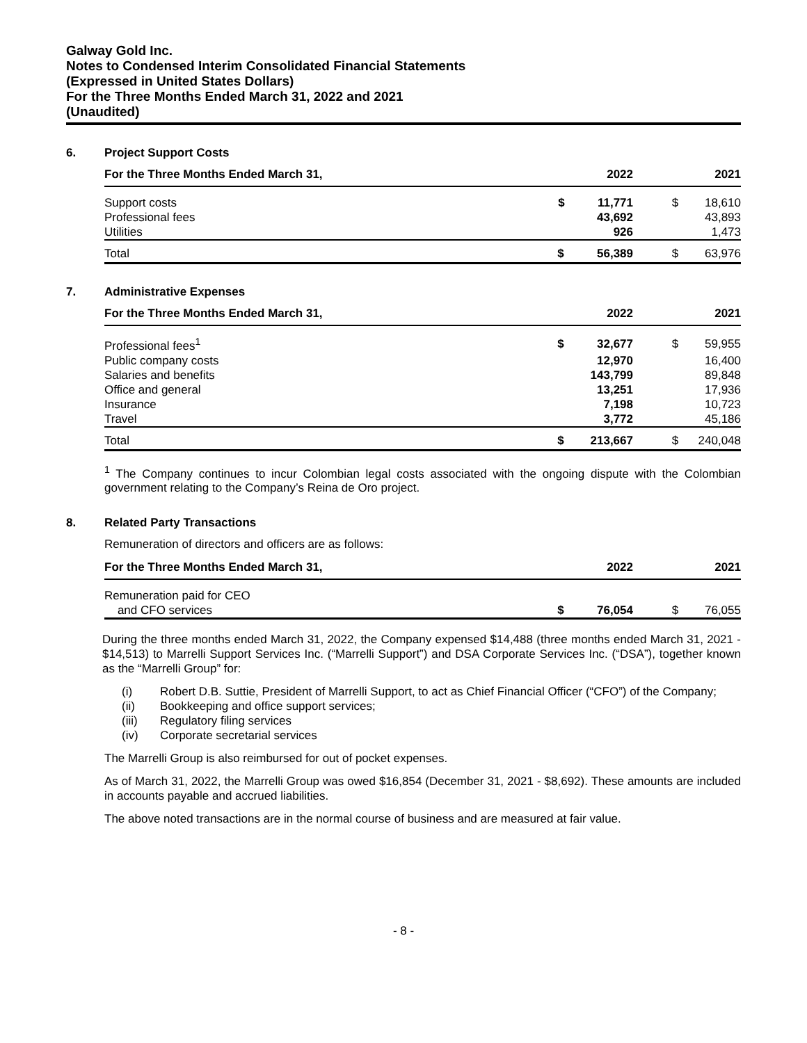Galway Gold Inc.
Notes to Condensed Interim Consolidated Financial Statements
(Expressed in United States Dollars)
For the Three Months Ended March 31, 2022 and 2021
(Unaudited)
6. Project Support Costs
| For the Three Months Ended March 31, | 2022 | 2021 |
| --- | --- | --- |
| Support costs | $ 11,771 | $ 18,610 |
| Professional fees | 43,692 | 43,893 |
| Utilities | 926 | 1,473 |
| Total | $ 56,389 | $ 63,976 |
7. Administrative Expenses
| For the Three Months Ended March 31, | 2022 | 2021 |
| --- | --- | --- |
| Professional fees<sup>1</sup> | $ 32,677 | $ 59,955 |
| Public company costs | 12,970 | 16,400 |
| Salaries and benefits | 143,799 | 89,848 |
| Office and general | 13,251 | 17,936 |
| Insurance | 7,198 | 10,723 |
| Travel | 3,772 | 45,186 |
| Total | $ 213,667 | $ 240,048 |
<sup>1</sup> The Company continues to incur Colombian legal costs associated with the ongoing dispute with the Colombian government relating to the Company’s Reina de Oro project.
8. Related Party Transactions
Remuneration of directors and officers are as follows:
| For the Three Months Ended March 31, | 2022 | 2021 |
| --- | --- | --- |
| Remuneration paid for CEO | | |
| and CFO services | $ 76,054 | $ 76,055 |
During the three months ended March 31, 2022, the Company expensed $14,488 (three months ended March 31, 2021 - $14,513) to Marrelli Support Services Inc. (“Marrelli Support”) and DSA Corporate Services Inc. (“DSA”), together known as the “Marrelli Group” for:
(i) Robert D.B. Suttie, President of Marrelli Support, to act as Chief Financial Officer (“CFO”) of the Company;
(ii) Bookkeeping and office support services;
(iii) Regulatory filing services
(iv) Corporate secretarial services
The Marrelli Group is also reimbursed for out of pocket expenses.
As of March 31, 2022, the Marrelli Group was owed $16,854 (December 31, 2021 - $8,692). These amounts are included in accounts payable and accrued liabilities.
The above noted transactions are in the normal course of business and are measured at fair value.
- 8 -